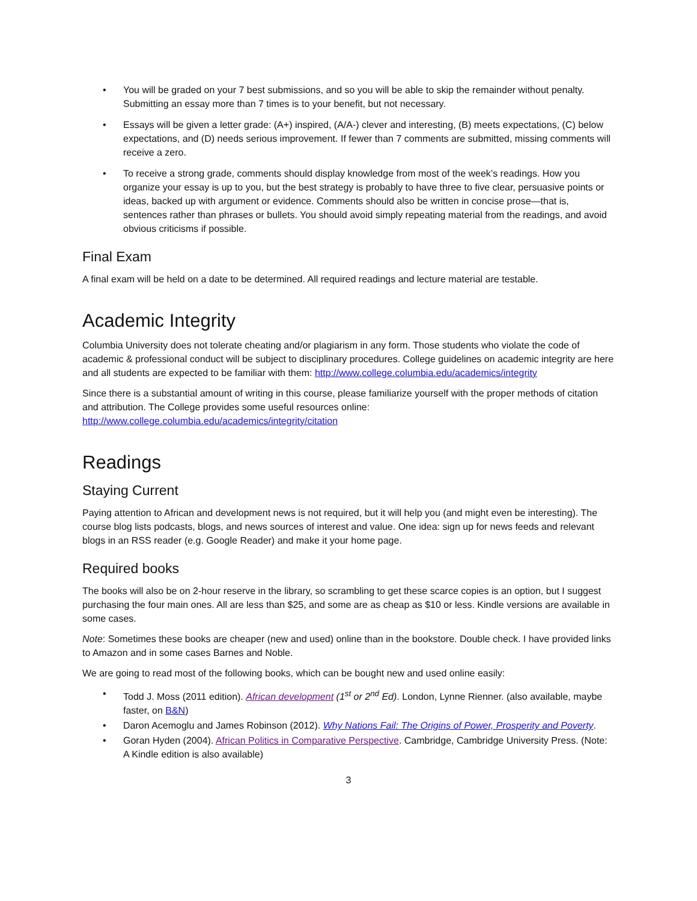You will be graded on your 7 best submissions, and so you will be able to skip the remainder without penalty. Submitting an essay more than 7 times is to your benefit, but not necessary.
Essays will be given a letter grade: (A+) inspired, (A/A-) clever and interesting, (B) meets expectations, (C) below expectations, and (D) needs serious improvement. If fewer than 7 comments are submitted, missing comments will receive a zero.
To receive a strong grade, comments should display knowledge from most of the week’s readings. How you organize your essay is up to you, but the best strategy is probably to have three to five clear, persuasive points or ideas, backed up with argument or evidence. Comments should also be written in concise prose—that is, sentences rather than phrases or bullets. You should avoid simply repeating material from the readings, and avoid obvious criticisms if possible.
Final Exam
A final exam will be held on a date to be determined. All required readings and lecture material are testable.
Academic Integrity
Columbia University does not tolerate cheating and/or plagiarism in any form. Those students who violate the code of academic & professional conduct will be subject to disciplinary procedures. College guidelines on academic integrity are here and all students are expected to be familiar with them: http://www.college.columbia.edu/academics/integrity
Since there is a substantial amount of writing in this course, please familiarize yourself with the proper methods of citation and attribution. The College provides some useful resources online: http://www.college.columbia.edu/academics/integrity/citation
Readings
Staying Current
Paying attention to African and development news is not required, but it will help you (and might even be interesting). The course blog lists podcasts, blogs, and news sources of interest and value. One idea: sign up for news feeds and relevant blogs in an RSS reader (e.g. Google Reader) and make it your home page.
Required books
The books will also be on 2-hour reserve in the library, so scrambling to get these scarce copies is an option, but I suggest purchasing the four main ones. All are less than $25, and some are as cheap as $10 or less. Kindle versions are available in some cases.
Note: Sometimes these books are cheaper (new and used) online than in the bookstore. Double check. I have provided links to Amazon and in some cases Barnes and Noble.
We are going to read most of the following books, which can be bought new and used online easily:
Todd J. Moss (2011 edition). African development (1<sup>st</sup> or 2<sup>nd</sup> Ed). London, Lynne Rienner. (also available, maybe faster, on B&N)
Daron Acemoglu and James Robinson (2012). Why Nations Fail: The Origins of Power, Prosperity and Poverty.
Goran Hyden (2004). African Politics in Comparative Perspective. Cambridge, Cambridge University Press. (Note: A Kindle edition is also available)
3